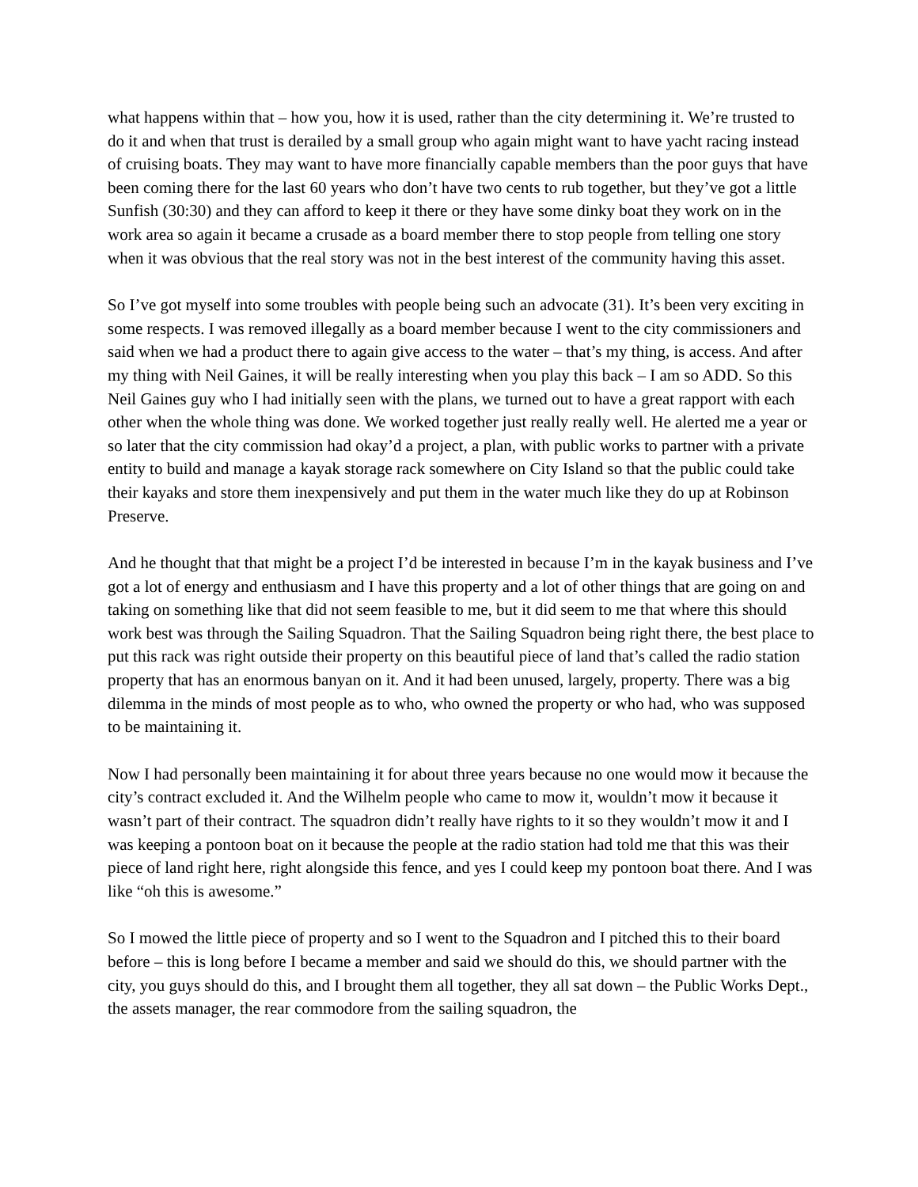what happens within that – how you, how it is used, rather than the city determining it. We’re trusted to do it and when that trust is derailed by a small group who again might want to have yacht racing instead of cruising boats. They may want to have more financially capable members than the poor guys that have been coming there for the last 60 years who don’t have two cents to rub together, but they’ve got a little Sunfish (30:30) and they can afford to keep it there or they have some dinky boat they work on in the work area so again it became a crusade as a board member there to stop people from telling one story when it was obvious that the real story was not in the best interest of the community having this asset.
So I’ve got myself into some troubles with people being such an advocate (31). It’s been very exciting in some respects. I was removed illegally as a board member because I went to the city commissioners and said when we had a product there to again give access to the water – that’s my thing, is access. And after my thing with Neil Gaines, it will be really interesting when you play this back – I am so ADD. So this Neil Gaines guy who I had initially seen with the plans, we turned out to have a great rapport with each other when the whole thing was done. We worked together just really really well. He alerted me a year or so later that the city commission had okay’d a project, a plan, with public works to partner with a private entity to build and manage a kayak storage rack somewhere on City Island so that the public could take their kayaks and store them inexpensively and put them in the water much like they do up at Robinson Preserve.
And he thought that that might be a project I’d be interested in because I’m in the kayak business and I’ve got a lot of energy and enthusiasm and I have this property and a lot of other things that are going on and taking on something like that did not seem feasible to me, but it did seem to me that where this should work best was through the Sailing Squadron. That the Sailing Squadron being right there, the best place to put this rack was right outside their property on this beautiful piece of land that’s called the radio station property that has an enormous banyan on it. And it had been unused, largely, property. There was a big dilemma in the minds of most people as to who, who owned the property or who had, who was supposed to be maintaining it.
Now I had personally been maintaining it for about three years because no one would mow it because the city’s contract excluded it. And the Wilhelm people who came to mow it, wouldn’t mow it because it wasn’t part of their contract. The squadron didn’t really have rights to it so they wouldn’t mow it and I was keeping a pontoon boat on it because the people at the radio station had told me that this was their piece of land right here, right alongside this fence, and yes I could keep my pontoon boat there. And I was like “oh this is awesome.”
So I mowed the little piece of property and so I went to the Squadron and I pitched this to their board before – this is long before I became a member and said we should do this, we should partner with the city, you guys should do this, and I brought them all together, they all sat down – the Public Works Dept., the assets manager, the rear commodore from the sailing squadron, the